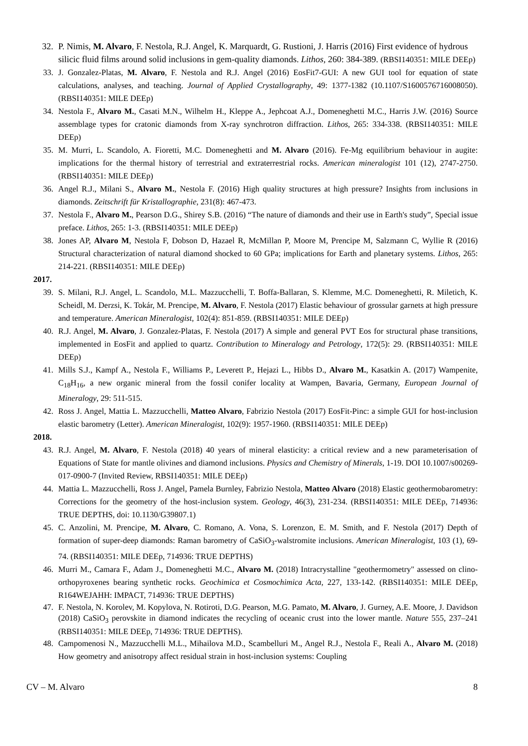32. P. Nimis, M. Alvaro, F. Nestola, R.J. Angel, K. Marquardt, G. Rustioni, J. Harris (2016) First evidence of hydrous silicic fluid films around solid inclusions in gem-quality diamonds. Lithos, 260: 384-389. (RBSI140351: MILE DEEp)
33. J. Gonzalez-Platas, M. Alvaro, F. Nestola and R.J. Angel (2016) EosFit7-GUI: A new GUI tool for equation of state calculations, analyses, and teaching. Journal of Applied Crystallography, 49: 1377-1382 (10.1107/S1600576716008050). (RBSI140351: MILE DEEp)
34. Nestola F., Alvaro M., Casati M.N., Wilhelm H., Kleppe A., Jephcoat A.J., Domeneghetti M.C., Harris J.W. (2016) Source assemblage types for cratonic diamonds from X-ray synchrotron diffraction. Lithos, 265: 334-338. (RBSI140351: MILE DEEp)
35. M. Murri, L. Scandolo, A. Fioretti, M.C. Domeneghetti and M. Alvaro (2016). Fe-Mg equilibrium behaviour in augite: implications for the thermal history of terrestrial and extraterrestrial rocks. American mineralogist 101 (12), 2747-2750. (RBSI140351: MILE DEEp)
36. Angel R.J., Milani S., Alvaro M., Nestola F. (2016) High quality structures at high pressure? Insights from inclusions in diamonds. Zeitschrift für Kristallographie, 231(8): 467-473.
37. Nestola F., Alvaro M., Pearson D.G., Shirey S.B. (2016) “The nature of diamonds and their use in Earth's study”, Special issue preface. Lithos, 265: 1-3. (RBSI140351: MILE DEEp)
38. Jones AP, Alvaro M, Nestola F, Dobson D, Hazael R, McMillan P, Moore M, Prencipe M, Salzmann C, Wyllie R (2016) Structural characterization of natural diamond shocked to 60 GPa; implications for Earth and planetary systems. Lithos, 265: 214-221. (RBSI140351: MILE DEEp)
2017.
39. S. Milani, R.J. Angel, L. Scandolo, M.L. Mazzucchelli, T. Boffa-Ballaran, S. Klemme, M.C. Domeneghetti, R. Miletich, K. Scheidl, M. Derzsi, K. Tokár, M. Prencipe, M. Alvaro, F. Nestola (2017) Elastic behaviour of grossular garnets at high pressure and temperature. American Mineralogist, 102(4): 851-859. (RBSI140351: MILE DEEp)
40. R.J. Angel, M. Alvaro, J. Gonzalez-Platas, F. Nestola (2017) A simple and general PVT Eos for structural phase transitions, implemented in EosFit and applied to quartz. Contribution to Mineralogy and Petrology, 172(5): 29. (RBSI140351: MILE DEEp)
41. Mills S.J., Kampf A., Nestola F., Williams P., Leverett P., Hejazi L., Hibbs D., Alvaro M., Kasatkin A. (2017) Wampenite, C<sub>18</sub>H<sub>16</sub>, a new organic mineral from the fossil conifer locality at Wampen, Bavaria, Germany, European Journal of Mineralogy, 29: 511-515.
42. Ross J. Angel, Mattia L. Mazzucchelli, Matteo Alvaro, Fabrizio Nestola (2017) EosFit-Pinc: a simple GUI for host-inclusion elastic barometry (Letter). American Mineralogist, 102(9): 1957-1960. (RBSI140351: MILE DEEp)
2018.
43. R.J. Angel, M. Alvaro, F. Nestola (2018) 40 years of mineral elasticity: a critical review and a new parameterisation of Equations of State for mantle olivines and diamond inclusions. Physics and Chemistry of Minerals, 1-19. DOI 10.1007/s00269-017-0900-7 (Invited Review, RBSI140351: MILE DEEp)
44. Mattia L. Mazzucchelli, Ross J. Angel, Pamela Burnley, Fabrizio Nestola, Matteo Alvaro (2018) Elastic geothermobarometry: Corrections for the geometry of the host-inclusion system. Geology, 46(3), 231-234. (RBSI140351: MILE DEEp, 714936: TRUE DEPTHS, doi: 10.1130/G39807.1)
45. C. Anzolini, M. Prencipe, M. Alvaro, C. Romano, A. Vona, S. Lorenzon, E. M. Smith, and F. Nestola (2017) Depth of formation of super-deep diamonds: Raman barometry of CaSiO<sub>3</sub>-walstromite inclusions. American Mineralogist, 103 (1), 69-74. (RBSI140351: MILE DEEp, 714936: TRUE DEPTHS)
46. Murri M., Camara F., Adam J., Domeneghetti M.C., Alvaro M. (2018) Intracrystalline "geothermometry" assessed on clino- orthopyroxenes bearing synthetic rocks. Geochimica et Cosmochimica Acta, 227, 133-142. (RBSI140351: MILE DEEp, R164WEJAHH: IMPACT, 714936: TRUE DEPTHS)
47. F. Nestola, N. Korolev, M. Kopylova, N. Rotiroti, D.G. Pearson, M.G. Pamato, M. Alvaro, J. Gurney, A.E. Moore, J. Davidson (2018) CaSiO<sub>3</sub> perovskite in diamond indicates the recycling of oceanic crust into the lower mantle. Nature 555, 237–241 (RBSI140351: MILE DEEp, 714936: TRUE DEPTHS).
48. Campomenosi N., Mazzucchelli M.L., Mihailova M.D., Scambelluri M., Angel R.J., Nestola F., Reali A., Alvaro M. (2018) How geometry and anisotropy affect residual strain in host-inclusion systems: Coupling
CV – M. Alvaro 8